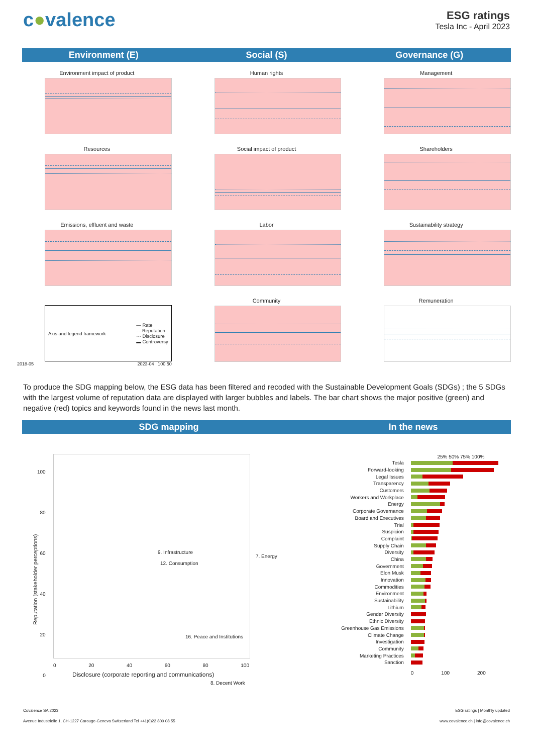c●valence
ESG ratings
Tesla Inc - April 2023
Environment (E) Social (S) Governance (G)
Environment impact of product
Human rights
Management
Resources
Social impact of product
Shareholders
Emissions, effluent and waste
Labor
Sustainability strategy
Axis and legend framework — Rate
- - Reputation
··· Disclosure
▬ Controversy
2018-05 2023-04 100 50
Community
Remuneration
To produce the SDG mapping below, the ESG data has been filtered and recoded with the Sustainable Development Goals (SDGs) ; the 5 SDGs with the largest volume of reputation data are displayed with larger bubbles and labels. The bar chart shows the major positive (green) and negative (red) topics and keywords found in the news last month.
SDG mapping In the news
Reputation (stakeholder perceptions)
100
80
60
40
20
0
9. Infrastructure
12. Consumption
7. Energy
16. Peace and Institutions
8. Decent Work
0 20 40 60 80 100
Disclosure (corporate reporting and communications)
25% 50% 75% 100%
Tesla
Forward-looking
Legal Issues
Transparency
Customers
Workers and Workplace
Energy
Corporate Governance
Board and Executives
Trial
Suspicion
Complaint
Supply Chain
Diversity
China
Government
Elon Musk
Innovation
Commodities
Environment
Sustainability
Lithium
Gender Diversity
Ethnic Diversity
Greenhouse Gas Emissions
Climate Change
Investigation
Community
Marketing Practices
Sanction
0 100 200
Covalence SA 2023
Avenue Industrielle 1, CH-1227 Carouge-Geneva Switzerland Tel +41(0)22 800 08 55
ESG ratings | Monthly updated
www.covalence.ch | info@covalence.ch